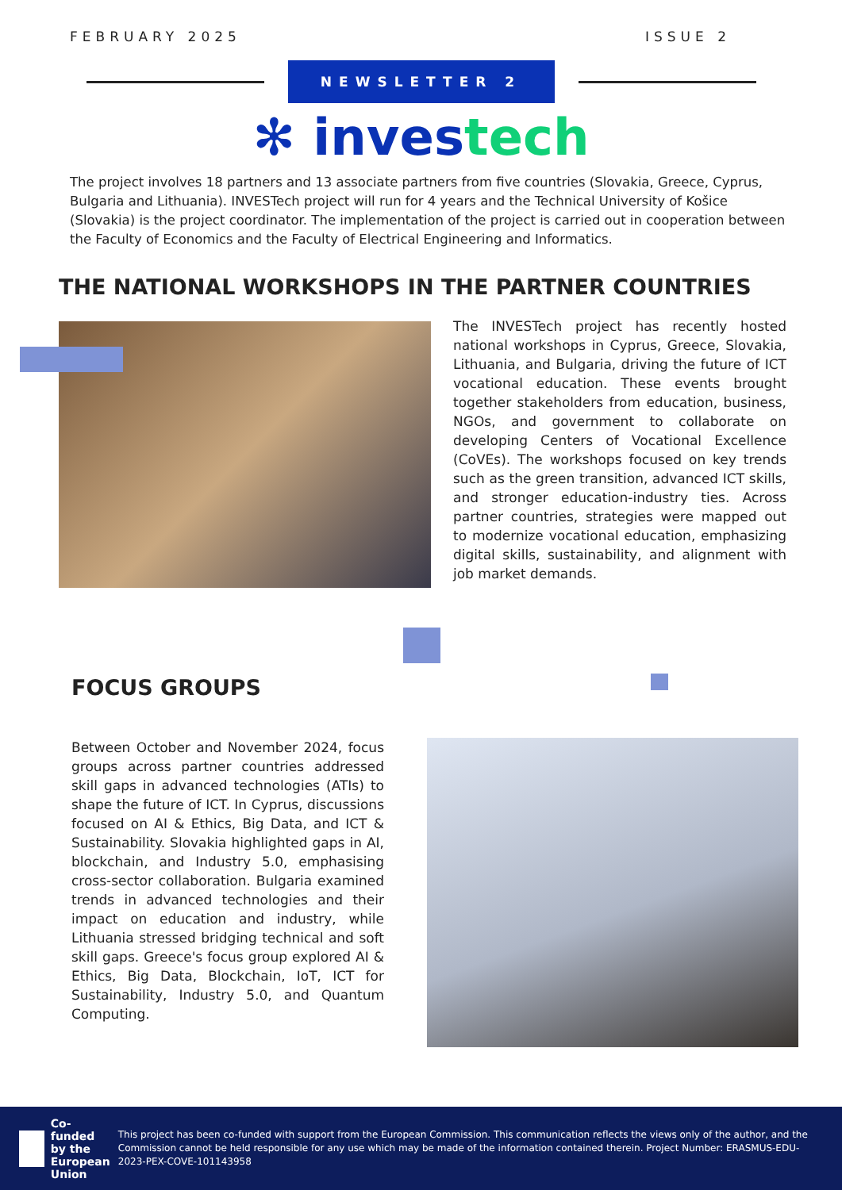FEBRUARY 2025 ISSUE 2
NEWSLETTER 2
✻ investech
The project involves 18 partners and 13 associate partners from five countries (Slovakia, Greece, Cyprus, Bulgaria and Lithuania). INVESTech project will run for 4 years and the Technical University of Košice (Slovakia) is the project coordinator. The implementation of the project is carried out in cooperation between the Faculty of Economics and the Faculty of Electrical Engineering and Informatics.
THE NATIONAL WORKSHOPS IN THE PARTNER COUNTRIES
The INVESTech project has recently hosted national workshops in Cyprus, Greece, Slovakia, Lithuania, and Bulgaria, driving the future of ICT vocational education. These events brought together stakeholders from education, business, NGOs, and government to collaborate on developing Centers of Vocational Excellence (CoVEs). The workshops focused on key trends such as the green transition, advanced ICT skills, and stronger education-industry ties. Across partner countries, strategies were mapped out to modernize vocational education, emphasizing digital skills, sustainability, and alignment with job market demands.
FOCUS GROUPS
Between October and November 2024, focus groups across partner countries addressed skill gaps in advanced technologies (ATIs) to shape the future of ICT. In Cyprus, discussions focused on AI & Ethics, Big Data, and ICT & Sustainability. Slovakia highlighted gaps in AI, blockchain, and Industry 5.0, emphasising cross-sector collaboration. Bulgaria examined trends in advanced technologies and their impact on education and industry, while Lithuania stressed bridging technical and soft skill gaps. Greece's focus group explored AI & Ethics, Big Data, Blockchain, IoT, ICT for Sustainability, Industry 5.0, and Quantum Computing.
Co-funded by the European Union
This project has been co-funded with support from the European Commission. This communication reflects the views only of the author, and the Commission cannot be held responsible for any use which may be made of the information contained therein. Project Number: ERASMUS-EDU-2023-PEX-COVE-101143958